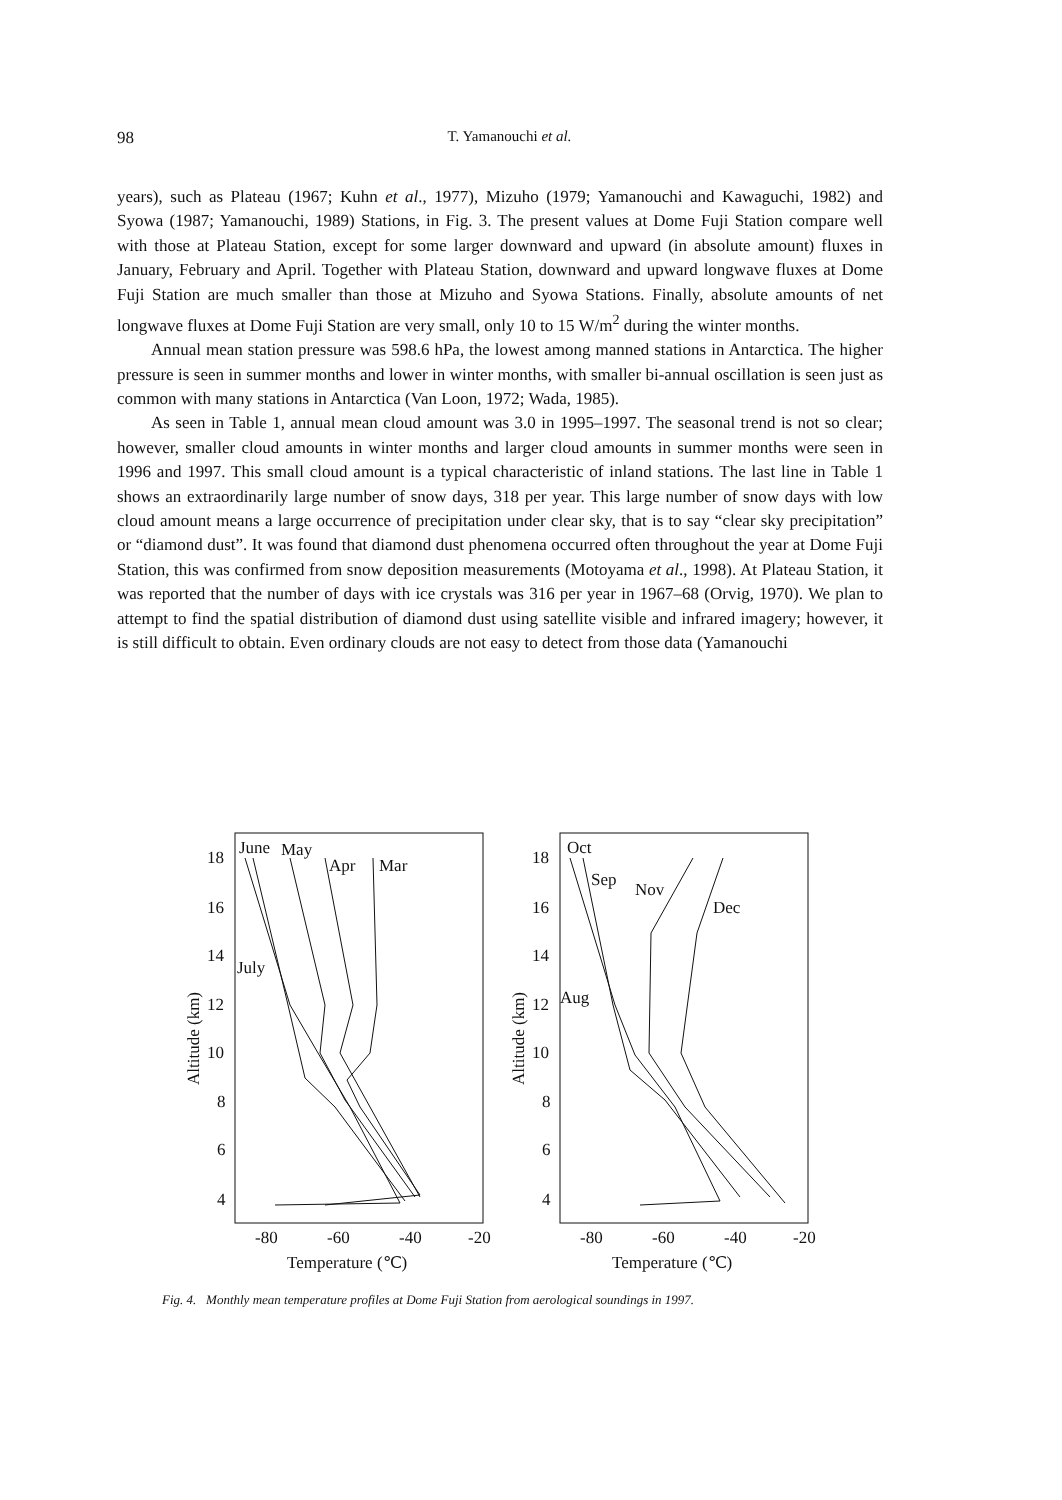98
T. Yamanouchi et al.
years), such as Plateau (1967; Kuhn et al., 1977), Mizuho (1979; Yamanouchi and Kawaguchi, 1982) and Syowa (1987; Yamanouchi, 1989) Stations, in Fig. 3. The present values at Dome Fuji Station compare well with those at Plateau Station, except for some larger downward and upward (in absolute amount) fluxes in January, February and April. Together with Plateau Station, downward and upward longwave fluxes at Dome Fuji Station are much smaller than those at Mizuho and Syowa Stations. Finally, absolute amounts of net longwave fluxes at Dome Fuji Station are very small, only 10 to 15 W/m<sup>2</sup> during the winter months.
Annual mean station pressure was 598.6 hPa, the lowest among manned stations in Antarctica. The higher pressure is seen in summer months and lower in winter months, with smaller bi-annual oscillation is seen just as common with many stations in Antarctica (Van Loon, 1972; Wada, 1985).
As seen in Table 1, annual mean cloud amount was 3.0 in 1995–1997. The seasonal trend is not so clear; however, smaller cloud amounts in winter months and larger cloud amounts in summer months were seen in 1996 and 1997. This small cloud amount is a typical characteristic of inland stations. The last line in Table 1 shows an extraordinarily large number of snow days, 318 per year. This large number of snow days with low cloud amount means a large occurrence of precipitation under clear sky, that is to say “clear sky precipitation” or “diamond dust”. It was found that diamond dust phenomena occurred often throughout the year at Dome Fuji Station, this was confirmed from snow deposition measurements (Motoyama et al., 1998). At Plateau Station, it was reported that the number of days with ice crystals was 316 per year in 1967–68 (Orvig, 1970). We plan to attempt to find the spatial distribution of diamond dust using satellite visible and infrared imagery; however, it is still difficult to obtain. Even ordinary clouds are not easy to detect from those data (Yamanouchi
18
16
14
12
10
8
6
4
-80
-60
-40
-20
Temperature (℃)
Altitude (km)
June
May
Apr
Mar
July
18
16
14
12
10
8
6
4
-80
-60
-40
-20
Temperature (℃)
Altitude (km)
Oct
Sep
Nov
Dec
Aug
Fig. 4. Monthly mean temperature profiles at Dome Fuji Station from aerological soundings in 1997.